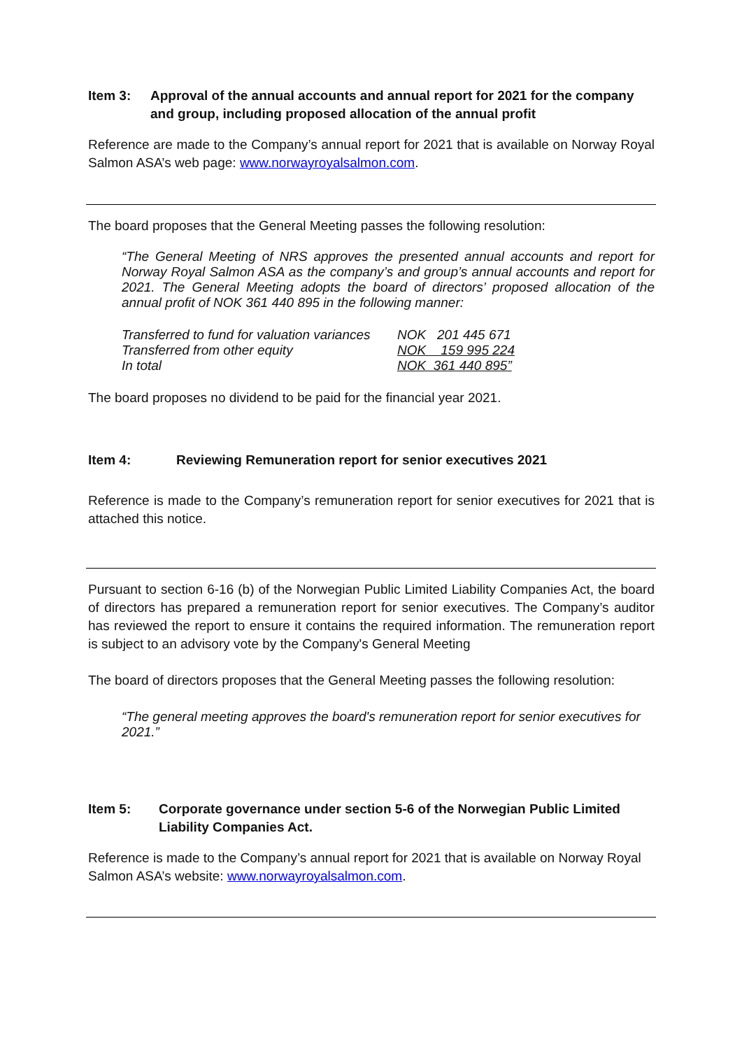Item 3: Approval of the annual accounts and annual report for 2021 for the company and group, including proposed allocation of the annual profit
Reference are made to the Company’s annual report for 2021 that is available on Norway Royal Salmon ASA’s web page: www.norwayroyalsalmon.com.
The board proposes that the General Meeting passes the following resolution:
“The General Meeting of NRS approves the presented annual accounts and report for Norway Royal Salmon ASA as the company’s and group’s annual accounts and report for 2021. The General Meeting adopts the board of directors’ proposed allocation of the annual profit of NOK 361 440 895 in the following manner:
| Transferred to fund for valuation variances | NOK 201 445 671 |
| Transferred from other equity | NOK 159 995 224 |
| In total | NOK 361 440 895” |
The board proposes no dividend to be paid for the financial year 2021.
Item 4: Reviewing Remuneration report for senior executives 2021
Reference is made to the Company’s remuneration report for senior executives for 2021 that is attached this notice.
Pursuant to section 6-16 (b) of the Norwegian Public Limited Liability Companies Act, the board of directors has prepared a remuneration report for senior executives. The Company’s auditor has reviewed the report to ensure it contains the required information. The remuneration report is subject to an advisory vote by the Company's General Meeting
The board of directors proposes that the General Meeting passes the following resolution:
“The general meeting approves the board's remuneration report for senior executives for 2021.”
Item 5: Corporate governance under section 5-6 of the Norwegian Public Limited Liability Companies Act.
Reference is made to the Company’s annual report for 2021 that is available on Norway Royal Salmon ASA’s website: www.norwayroyalsalmon.com.